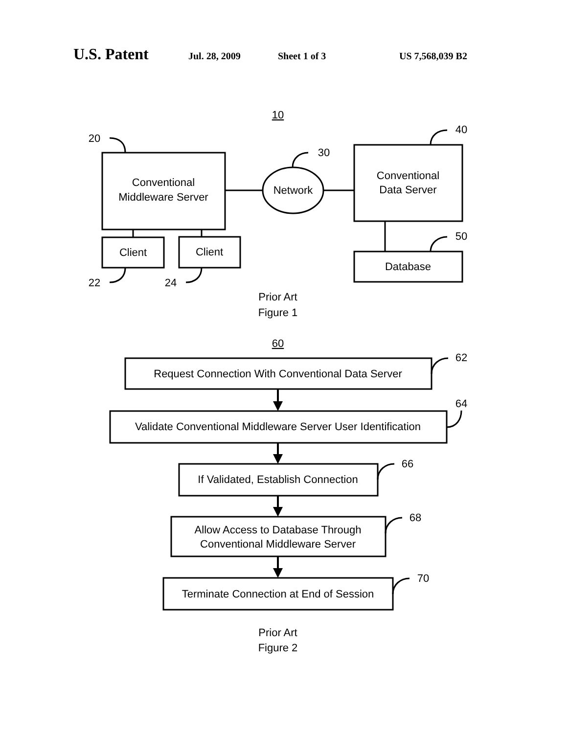U.S. Patent Jul. 28, 2009 Sheet 1 of 3 US 7,568,039 B2
10
20
Conventional
Middleware Server
30
Network
40
Conventional
Data Server
50
Client
Client
Database
22
24
Prior Art
Figure 1
60
62
Request Connection With Conventional Data Server
64
Validate Conventional Middleware Server User Identification
66
If Validated, Establish Connection
68
Allow Access to Database Through
Conventional Middleware Server
70
Terminate Connection at End of Session
Prior Art
Figure 2